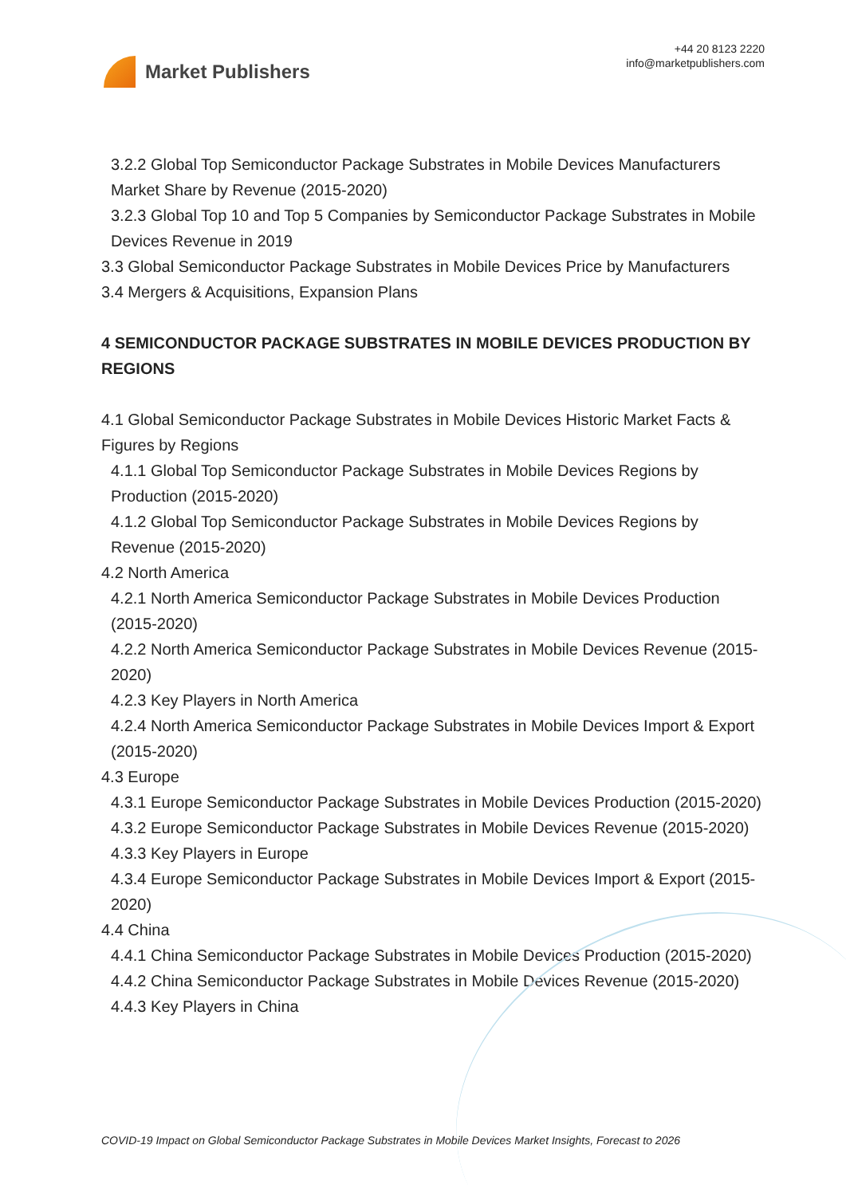Market Publishers
+44 20 8123 2220
info@marketpublishers.com
3.2.2 Global Top Semiconductor Package Substrates in Mobile Devices Manufacturers Market Share by Revenue (2015-2020)
3.2.3 Global Top 10 and Top 5 Companies by Semiconductor Package Substrates in Mobile Devices Revenue in 2019
3.3 Global Semiconductor Package Substrates in Mobile Devices Price by Manufacturers
3.4 Mergers & Acquisitions, Expansion Plans
4 SEMICONDUCTOR PACKAGE SUBSTRATES IN MOBILE DEVICES PRODUCTION BY REGIONS
4.1 Global Semiconductor Package Substrates in Mobile Devices Historic Market Facts & Figures by Regions
4.1.1 Global Top Semiconductor Package Substrates in Mobile Devices Regions by Production (2015-2020)
4.1.2 Global Top Semiconductor Package Substrates in Mobile Devices Regions by Revenue (2015-2020)
4.2 North America
4.2.1 North America Semiconductor Package Substrates in Mobile Devices Production (2015-2020)
4.2.2 North America Semiconductor Package Substrates in Mobile Devices Revenue (2015-2020)
4.2.3 Key Players in North America
4.2.4 North America Semiconductor Package Substrates in Mobile Devices Import & Export (2015-2020)
4.3 Europe
4.3.1 Europe Semiconductor Package Substrates in Mobile Devices Production (2015-2020)
4.3.2 Europe Semiconductor Package Substrates in Mobile Devices Revenue (2015-2020)
4.3.3 Key Players in Europe
4.3.4 Europe Semiconductor Package Substrates in Mobile Devices Import & Export (2015-2020)
4.4 China
4.4.1 China Semiconductor Package Substrates in Mobile Devices Production (2015-2020)
4.4.2 China Semiconductor Package Substrates in Mobile Devices Revenue (2015-2020)
4.4.3 Key Players in China
COVID-19 Impact on Global Semiconductor Package Substrates in Mobile Devices Market Insights, Forecast to 2026